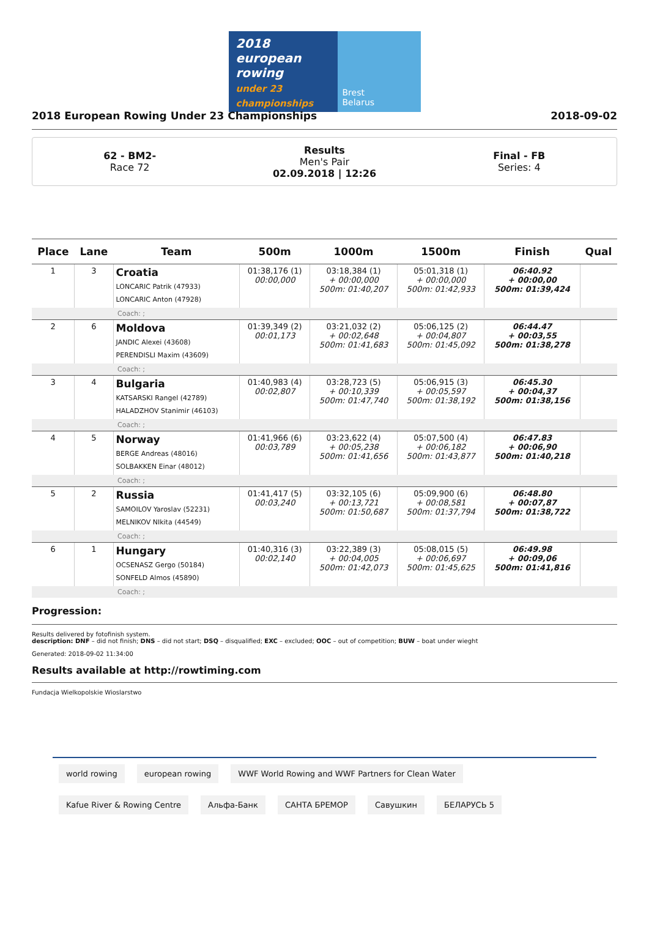2018
european rowing
under 23 championships
Brest
Belarus
2018 European Rowing Under 23 Championships 2018-09-02
62 - BM2-
Race 72
Results
Men's Pair
02.09.2018 | 12:26
Final - FB
Series: 4
| Place | Lane | Team | 500m | 1000m | 1500m | Finish | Qual |
| --- | --- | --- | --- | --- | --- | --- | --- |
| 1 | 3 | Croatia LONCARIC Patrik (47933) LONCARIC Anton (47928) | 01:38,176 (1) 00:00,000 | 03:18,384 (1) + 00:00,000 500m: 01:40,207 | 05:01,318 (1) + 00:00,000 500m: 01:42,933 | 06:40.92 + 00:00,00 500m: 01:39,424 | |
| Coach: ; | | | | | | | |
| 2 | 6 | Moldova JANDIC Alexei (43608) PERENDISLI Maxim (43609) | 01:39,349 (2) 00:01,173 | 03:21,032 (2) + 00:02,648 500m: 01:41,683 | 05:06,125 (2) + 00:04,807 500m: 01:45,092 | 06:44.47 + 00:03,55 500m: 01:38,278 | |
| Coach: ; | | | | | | | |
| 3 | 4 | Bulgaria KATSARSKI Rangel (42789) HALADZHOV Stanimir (46103) | 01:40,983 (4) 00:02,807 | 03:28,723 (5) + 00:10,339 500m: 01:47,740 | 05:06,915 (3) + 00:05,597 500m: 01:38,192 | 06:45.30 + 00:04,37 500m: 01:38,156 | |
| Coach: ; | | | | | | | |
| 4 | 5 | Norway BERGE Andreas (48016) SOLBAKKEN Einar (48012) | 01:41,966 (6) 00:03,789 | 03:23,622 (4) + 00:05,238 500m: 01:41,656 | 05:07,500 (4) + 00:06,182 500m: 01:43,877 | 06:47.83 + 00:06,90 500m: 01:40,218 | |
| Coach: ; | | | | | | | |
| 5 | 2 | Russia SAMOILOV Yaroslav (52231) MELNIKOV NIkita (44549) | 01:41,417 (5) 00:03,240 | 03:32,105 (6) + 00:13,721 500m: 01:50,687 | 05:09,900 (6) + 00:08,581 500m: 01:37,794 | 06:48.80 + 00:07,87 500m: 01:38,722 | |
| Coach: ; | | | | | | | |
| 6 | 1 | Hungary OCSENASZ Gergo (50184) SONFELD Almos (45890) | 01:40,316 (3) 00:02,140 | 03:22,389 (3) + 00:04,005 500m: 01:42,073 | 05:08,015 (5) + 00:06,697 500m: 01:45,625 | 06:49.98 + 00:09,06 500m: 01:41,816 | |
| Coach: ; | | | | | | | |
Progression:
Results delivered by fotofinish system.
description: DNF – did not finish; DNS – did not start; DSQ – disqualified; EXC – excluded; OOC – out of competition; BUW – boat under wieght
Generated: 2018-09-02 11:34:00
Results available at http://rowtiming.com
Fundacja Wielkopolskie Wioslarstwo
world rowing european rowing WWF World Rowing and WWF Partners for Clean Water Kafue River & Rowing Centre Альфа-Банк САНТА БРЕМОР Савушкин БЕЛАРУСЬ 5